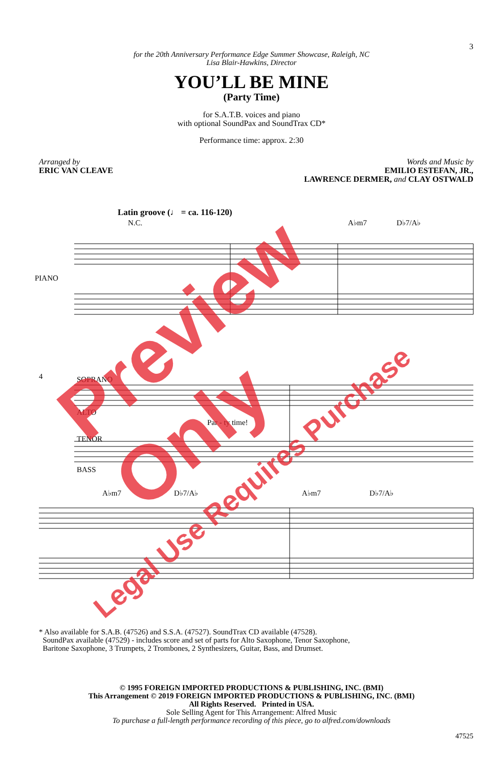3
for the 20th Anniversary Performance Edge Summer Showcase, Raleigh, NC
Lisa Blair-Hawkins, Director
YOU’LL BE MINE
(Party Time)
for S.A.T.B. voices and piano
with optional SoundPax and SoundTrax CD*
Performance time: approx. 2:30
Arranged by
ERIC VAN CLEAVE
Words and Music by
EMILIO ESTEFAN, JR.,
LAWRENCE DERMER, and CLAY OSTWALD
Latin groove (♩ = ca. 116-120)
N.C.
A♭m7
D♭7/A♭
PIANO
4
SOPRANO
ALTO
TENOR
BASS
Par - ty time!
A♭m7
D♭7/A♭
A♭m7
D♭7/A♭
Preview Only
Legal Use Requires Purchase
* Also available for S.A.B. (47526) and S.S.A. (47527). SoundTrax CD available (47528).
SoundPax available (47529) - includes score and set of parts for Alto Saxophone, Tenor Saxophone,
Baritone Saxophone, 3 Trumpets, 2 Trombones, 2 Synthesizers, Guitar, Bass, and Drumset.
© 1995 FOREIGN IMPORTED PRODUCTIONS & PUBLISHING, INC. (BMI)
This Arrangement © 2019 FOREIGN IMPORTED PRODUCTIONS & PUBLISHING, INC. (BMI)
All Rights Reserved. Printed in USA.
Sole Selling Agent for This Arrangement: Alfred Music
To purchase a full-length performance recording of this piece, go to alfred.com/downloads
47525